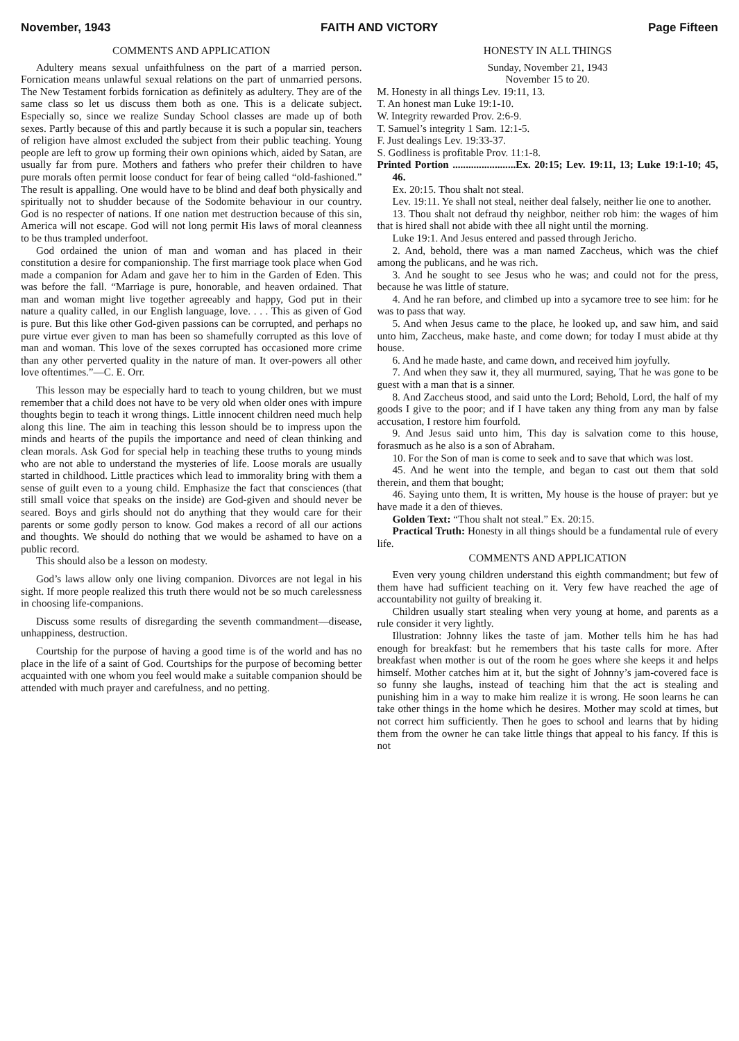November, 1943 FAITH AND VICTORY Page Fifteen
COMMENTS AND APPLICATION
Adultery means sexual unfaithfulness on the part of a married person. Fornication means unlawful sexual relations on the part of unmarried persons. The New Testament forbids fornication as definitely as adultery. They are of the same class so let us discuss them both as one. This is a delicate subject. Especially so, since we realize Sunday School classes are made up of both sexes. Partly because of this and partly because it is such a popular sin, teachers of religion have almost excluded the subject from their public teaching. Young people are left to grow up forming their own opinions which, aided by Satan, are usually far from pure. Mothers and fathers who prefer their children to have pure morals often permit loose conduct for fear of being called “old-fashioned.” The result is appalling. One would have to be blind and deaf both physically and spiritually not to shudder because of the Sodomite behaviour in our country. God is no respecter of nations. If one nation met destruction because of this sin, America will not escape. God will not long permit His laws of moral cleanness to be thus trampled underfoot.
God ordained the union of man and woman and has placed in their constitution a desire for companionship. The first marriage took place when God made a companion for Adam and gave her to him in the Garden of Eden. This was before the fall. “Marriage is pure, honorable, and heaven ordained. That man and woman might live together agreeably and happy, God put in their nature a quality called, in our English language, love. . . . This as given of God is pure. But this like other God-given passions can be corrupted, and perhaps no pure virtue ever given to man has been so shamefully corrupted as this love of man and woman. This love of the sexes corrupted has occasioned more crime than any other perverted quality in the nature of man. It over-powers all other love oftentimes.”—C. E. Orr.
This lesson may be especially hard to teach to young children, but we must remember that a child does not have to be very old when older ones with impure thoughts begin to teach it wrong things. Little innocent children need much help along this line. The aim in teaching this lesson should be to impress upon the minds and hearts of the pupils the importance and need of clean thinking and clean morals. Ask God for special help in teaching these truths to young minds who are not able to understand the mysteries of life. Loose morals are usually started in childhood. Little practices which lead to immorality bring with them a sense of guilt even to a young child. Emphasize the fact that consciences (that still small voice that speaks on the inside) are God-given and should never be seared. Boys and girls should not do anything that they would care for their parents or some godly person to know. God makes a record of all our actions and thoughts. We should do nothing that we would be ashamed to have on a public record.
This should also be a lesson on modesty.
God’s laws allow only one living companion. Divorces are not legal in his sight. If more people realized this truth there would not be so much carelessness in choosing life-companions.
Discuss some results of disregarding the seventh commandment—disease, unhappiness, destruction.
Courtship for the purpose of having a good time is of the world and has no place in the life of a saint of God. Courtships for the purpose of becoming better acquainted with one whom you feel would make a suitable companion should be attended with much prayer and carefulness, and no petting.
HONESTY IN ALL THINGS
Sunday, November 21, 1943
November 15 to 20.
M. Honesty in all things Lev. 19:11, 13.
T. An honest man Luke 19:1-10.
W. Integrity rewarded Prov. 2:6-9.
T. Samuel’s integrity 1 Sam. 12:1-5.
F. Just dealings Lev. 19:33-37.
S. Godliness is profitable Prov. 11:1-8.
Printed Portion ........................Ex. 20:15; Lev. 19:11, 13; Luke 19:1-10; 45, 46.
Ex. 20:15. Thou shalt not steal.
Lev. 19:11. Ye shall not steal, neither deal falsely, neither lie one to another.
13. Thou shalt not defraud thy neighbor, neither rob him: the wages of him that is hired shall not abide with thee all night until the morning.
Luke 19:1. And Jesus entered and passed through Jericho.
2. And, behold, there was a man named Zaccheus, which was the chief among the publicans, and he was rich.
3. And he sought to see Jesus who he was; and could not for the press, because he was little of stature.
4. And he ran before, and climbed up into a sycamore tree to see him: for he was to pass that way.
5. And when Jesus came to the place, he looked up, and saw him, and said unto him, Zaccheus, make haste, and come down; for today I must abide at thy house.
6. And he made haste, and came down, and received him joyfully.
7. And when they saw it, they all murmured, saying, That he was gone to be guest with a man that is a sinner.
8. And Zaccheus stood, and said unto the Lord; Behold, Lord, the half of my goods I give to the poor; and if I have taken any thing from any man by false accusation, I restore him fourfold.
9. And Jesus said unto him, This day is salvation come to this house, forasmuch as he also is a son of Abraham.
10. For the Son of man is come to seek and to save that which was lost.
45. And he went into the temple, and began to cast out them that sold therein, and them that bought;
46. Saying unto them, It is written, My house is the house of prayer: but ye have made it a den of thieves.
Golden Text: “Thou shalt not steal.” Ex. 20:15.
Practical Truth: Honesty in all things should be a fundamental rule of every life.
COMMENTS AND APPLICATION
Even very young children understand this eighth commandment; but few of them have had sufficient teaching on it. Very few have reached the age of accountability not guilty of breaking it.
Children usually start stealing when very young at home, and parents as a rule consider it very lightly.
Illustration: Johnny likes the taste of jam. Mother tells him he has had enough for breakfast: but he remembers that his taste calls for more. After breakfast when mother is out of the room he goes where she keeps it and helps himself. Mother catches him at it, but the sight of Johnny’s jam-covered face is so funny she laughs, instead of teaching him that the act is stealing and punishing him in a way to make him realize it is wrong. He soon learns he can take other things in the home which he desires. Mother may scold at times, but not correct him sufficiently. Then he goes to school and learns that by hiding them from the owner he can take little things that appeal to his fancy. If this is not